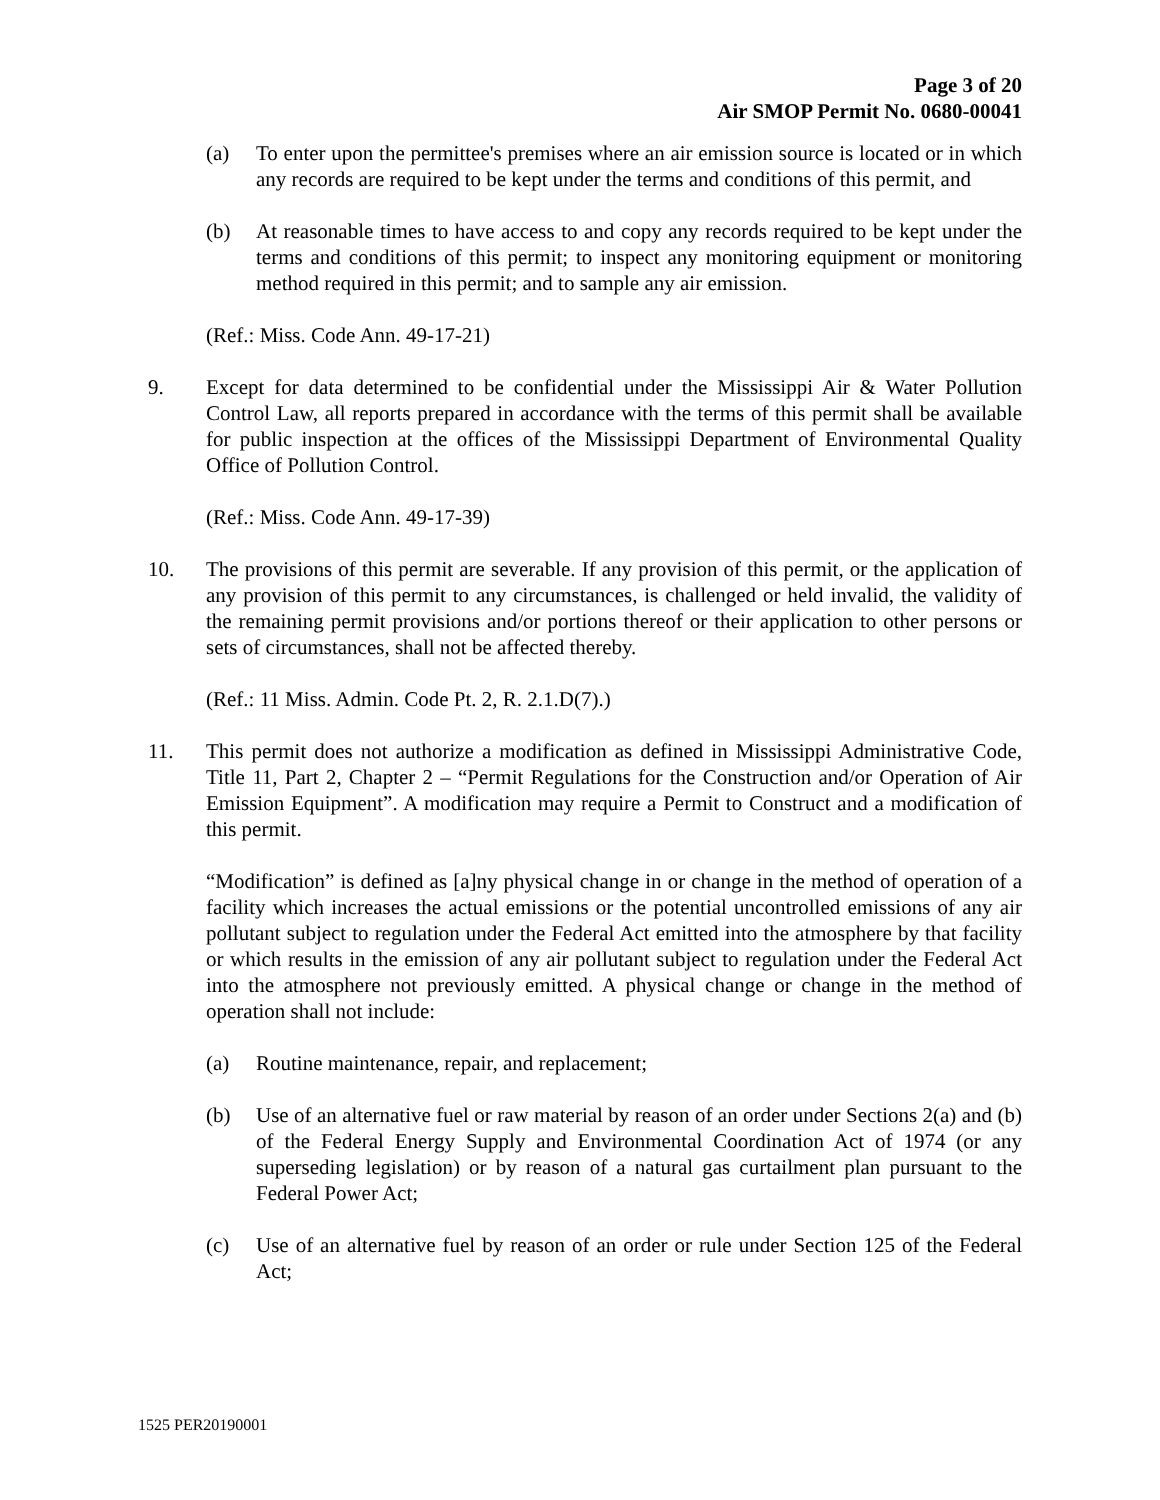Page 3 of 20
Air SMOP Permit No. 0680-00041
(a) To enter upon the permittee's premises where an air emission source is located or in which any records are required to be kept under the terms and conditions of this permit, and
(b) At reasonable times to have access to and copy any records required to be kept under the terms and conditions of this permit; to inspect any monitoring equipment or monitoring method required in this permit; and to sample any air emission.
(Ref.: Miss. Code Ann. 49-17-21)
9. Except for data determined to be confidential under the Mississippi Air & Water Pollution Control Law, all reports prepared in accordance with the terms of this permit shall be available for public inspection at the offices of the Mississippi Department of Environmental Quality Office of Pollution Control.
(Ref.: Miss. Code Ann. 49-17-39)
10. The provisions of this permit are severable. If any provision of this permit, or the application of any provision of this permit to any circumstances, is challenged or held invalid, the validity of the remaining permit provisions and/or portions thereof or their application to other persons or sets of circumstances, shall not be affected thereby.
(Ref.: 11 Miss. Admin. Code Pt. 2, R. 2.1.D(7).)
11. This permit does not authorize a modification as defined in Mississippi Administrative Code, Title 11, Part 2, Chapter 2 – “Permit Regulations for the Construction and/or Operation of Air Emission Equipment”. A modification may require a Permit to Construct and a modification of this permit.
“Modification” is defined as [a]ny physical change in or change in the method of operation of a facility which increases the actual emissions or the potential uncontrolled emissions of any air pollutant subject to regulation under the Federal Act emitted into the atmosphere by that facility or which results in the emission of any air pollutant subject to regulation under the Federal Act into the atmosphere not previously emitted. A physical change or change in the method of operation shall not include:
(a) Routine maintenance, repair, and replacement;
(b) Use of an alternative fuel or raw material by reason of an order under Sections 2(a) and (b) of the Federal Energy Supply and Environmental Coordination Act of 1974 (or any superseding legislation) or by reason of a natural gas curtailment plan pursuant to the Federal Power Act;
(c) Use of an alternative fuel by reason of an order or rule under Section 125 of the Federal Act;
1525 PER20190001